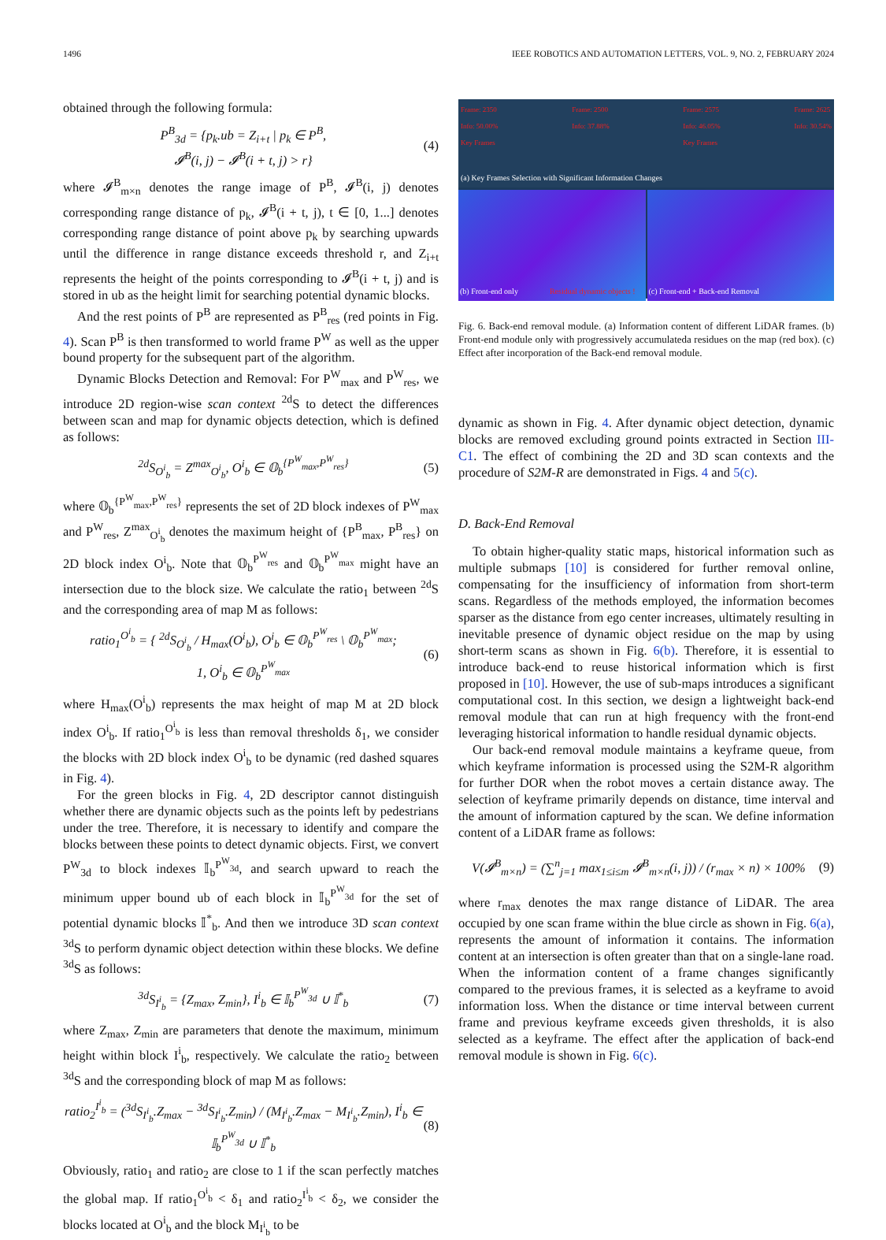1496 IEEE ROBOTICS AND AUTOMATION LETTERS, VOL. 9, NO. 2, FEBRUARY 2024
obtained through the following formula:
P<sup>B</sup><sub>3d</sub> = {p<sub>k</sub>.ub = Z<sub>i+t</sub> | p<sub>k</sub> ∈ P<sup>B</sup>,
𝓘<sup>B</sup>(i, j) − 𝓘<sup>B</sup>(i + t, j) > r} (4)
where 𝓘<sup>B</sup><sub>m×n</sub> denotes the range image of P<sup>B</sup>, 𝓘<sup>B</sup>(i, j) denotes corresponding range distance of p<sub>k</sub>, 𝓘<sup>B</sup>(i + t, j), t ∈ [0, 1...] denotes corresponding range distance of point above p<sub>k</sub> by searching upwards until the difference in range distance exceeds threshold r, and Z<sub>i+t</sub> represents the height of the points corresponding to 𝓘<sup>B</sup>(i + t, j) and is stored in ub as the height limit for searching potential dynamic blocks.
And the rest points of P<sup>B</sup> are represented as P<sup>B</sup><sub>res</sub> (red points in Fig. 4). Scan P<sup>B</sup> is then transformed to world frame P<sup>W</sup> as well as the upper bound property for the subsequent part of the algorithm.
Dynamic Blocks Detection and Removal: For P<sup>W</sup><sub>max</sub> and P<sup>W</sup><sub>res</sub>, we introduce 2D region-wise scan context <sup>2d</sup>S to detect the differences between scan and map for dynamic objects detection, which is defined as follows:
<sup>2d</sup>S<sub>O<sup>i</sup><sub>b</sub></sub> = Z<sup>max</sup><sub>O<sup>i</sup><sub>b</sub></sub>, O<sup>i</sup><sub>b</sub> ∈ 𝕆<sub>b</sub><sup>{P<sup>W</sup><sub>max</sub>,P<sup>W</sup><sub>res</sub>}</sup> (5)
where 𝕆<sub>b</sub><sup>{P<sup>W</sup><sub>max</sub>,P<sup>W</sup><sub>res</sub>}</sup> represents the set of 2D block indexes of P<sup>W</sup><sub>max</sub> and P<sup>W</sup><sub>res</sub>, Z<sup>max</sup><sub>O<sup>i</sup><sub>b</sub></sub> denotes the maximum height of {P<sup>B</sup><sub>max</sub>, P<sup>B</sup><sub>res</sub>} on 2D block index O<sup>i</sup><sub>b</sub>. Note that 𝕆<sub>b</sub><sup>P<sup>W</sup><sub>res</sub></sup> and 𝕆<sub>b</sub><sup>P<sup>W</sup><sub>max</sub></sup> might have an intersection due to the block size. We calculate the ratio<sub>1</sub> between <sup>2d</sup>S and the corresponding area of map M as follows:
ratio<sub>1</sub><sup>O<sup>i</sup><sub>b</sub></sup> = { <sup>2d</sup>S<sub>O<sup>i</sup><sub>b</sub></sub> / H<sub>max</sub>(O<sup>i</sup><sub>b</sub>), O<sup>i</sup><sub>b</sub> ∈ 𝕆<sub>b</sub><sup>P<sup>W</sup><sub>res</sub></sup> \ 𝕆<sub>b</sub><sup>P<sup>W</sup><sub>max</sub></sup>;
1, O<sup>i</sup><sub>b</sub> ∈ 𝕆<sub>b</sub><sup>P<sup>W</sup><sub>max</sub></sup> (6)
where H<sub>max</sub>(O<sup>i</sup><sub>b</sub>) represents the max height of map M at 2D block index O<sup>i</sup><sub>b</sub>. If ratio<sub>1</sub><sup>O<sup>i</sup><sub>b</sub></sup> is less than removal thresholds δ<sub>1</sub>, we consider the blocks with 2D block index O<sup>i</sup><sub>b</sub> to be dynamic (red dashed squares in Fig. 4).
For the green blocks in Fig. 4, 2D descriptor cannot distinguish whether there are dynamic objects such as the points left by pedestrians under the tree. Therefore, it is necessary to identify and compare the blocks between these points to detect dynamic objects. First, we convert P<sup>W</sup><sub>3d</sub> to block indexes 𝕀<sub>b</sub><sup>P<sup>W</sup><sub>3d</sub></sup>, and search upward to reach the minimum upper bound ub of each block in 𝕀<sub>b</sub><sup>P<sup>W</sup><sub>3d</sub></sup> for the set of potential dynamic blocks 𝕀<sup>*</sup><sub>b</sub>. And then we introduce 3D scan context <sup>3d</sup>S to perform dynamic object detection within these blocks. We define <sup>3d</sup>S as follows:
<sup>3d</sup>S<sub>I<sup>i</sup><sub>b</sub></sub> = {Z<sub>max</sub>, Z<sub>min</sub>}, I<sup>i</sup><sub>b</sub> ∈ 𝕀<sub>b</sub><sup>P<sup>W</sup><sub>3d</sub></sup> ∪ 𝕀<sup>*</sup><sub>b</sub> (7)
where Z<sub>max</sub>, Z<sub>min</sub> are parameters that denote the maximum, minimum height within block I<sup>i</sup><sub>b</sub>, respectively. We calculate the ratio<sub>2</sub> between <sup>3d</sup>S and the corresponding block of map M as follows:
ratio<sub>2</sub><sup>I<sup>i</sup><sub>b</sub></sup> = (<sup>3d</sup>S<sub>I<sup>i</sup><sub>b</sub></sub>.Z<sub>max</sub> − <sup>3d</sup>S<sub>I<sup>i</sup><sub>b</sub></sub>.Z<sub>min</sub>) / (M<sub>I<sup>i</sup><sub>b</sub></sub>.Z<sub>max</sub> − M<sub>I<sup>i</sup><sub>b</sub></sub>.Z<sub>min</sub>), I<sup>i</sup><sub>b</sub> ∈ 𝕀<sub>b</sub><sup>P<sup>W</sup><sub>3d</sub></sup> ∪ 𝕀<sup>*</sup><sub>b</sub> (8)
Obviously, ratio<sub>1</sub> and ratio<sub>2</sub> are close to 1 if the scan perfectly matches the global map. If ratio<sub>1</sub><sup>O<sup>i</sup><sub>b</sub></sup> < δ<sub>1</sub> and ratio<sub>2</sub><sup>I<sup>i</sup><sub>b</sub></sup> < δ<sub>2</sub>, we consider the blocks located at O<sup>i</sup><sub>b</sub> and the block M<sub>I<sup>i</sup><sub>b</sub></sub> to be
Frame: 2350
Info: 50.00%
Key Frames Frame: 2500
Info: 37.88% Frame: 2575
Info: 46.05%
Key Frames Frame: 2625
Info: 30.54%
(a) Key Frames Selection with Significant Information Changes
(b) Front-end only Residual dynamic objects !
(c) Front-end + Back-end Removal
Fig. 6. Back-end removal module. (a) Information content of different LiDAR frames. (b) Front-end module only with progressively accumulateda residues on the map (red box). (c) Effect after incorporation of the Back-end removal module.
dynamic as shown in Fig. 4. After dynamic object detection, dynamic blocks are removed excluding ground points extracted in Section III-C1. The effect of combining the 2D and 3D scan contexts and the procedure of S2M-R are demonstrated in Figs. 4 and 5(c).
D. Back-End Removal
To obtain higher-quality static maps, historical information such as multiple submaps [10] is considered for further removal online, compensating for the insufficiency of information from short-term scans. Regardless of the methods employed, the information becomes sparser as the distance from ego center increases, ultimately resulting in inevitable presence of dynamic object residue on the map by using short-term scans as shown in Fig. 6(b). Therefore, it is essential to introduce back-end to reuse historical information which is first proposed in [10]. However, the use of sub-maps introduces a significant computational cost. In this section, we design a lightweight back-end removal module that can run at high frequency with the front-end leveraging historical information to handle residual dynamic objects.
Our back-end removal module maintains a keyframe queue, from which keyframe information is processed using the S2M-R algorithm for further DOR when the robot moves a certain distance away. The selection of keyframe primarily depends on distance, time interval and the amount of information captured by the scan. We define information content of a LiDAR frame as follows:
V(𝓘<sup>B</sup><sub>m×n</sub>) = (∑<sup>n</sup><sub>j=1</sub> max<sub>1≤i≤m</sub> 𝓘<sup>B</sup><sub>m×n</sub>(i, j)) / (r<sub>max</sub> × n) × 100% (9)
where r<sub>max</sub> denotes the max range distance of LiDAR. The area occupied by one scan frame within the blue circle as shown in Fig. 6(a), represents the amount of information it contains. The information content at an intersection is often greater than that on a single-lane road. When the information content of a frame changes significantly compared to the previous frames, it is selected as a keyframe to avoid information loss. When the distance or time interval between current frame and previous keyframe exceeds given thresholds, it is also selected as a keyframe. The effect after the application of back-end removal module is shown in Fig. 6(c).